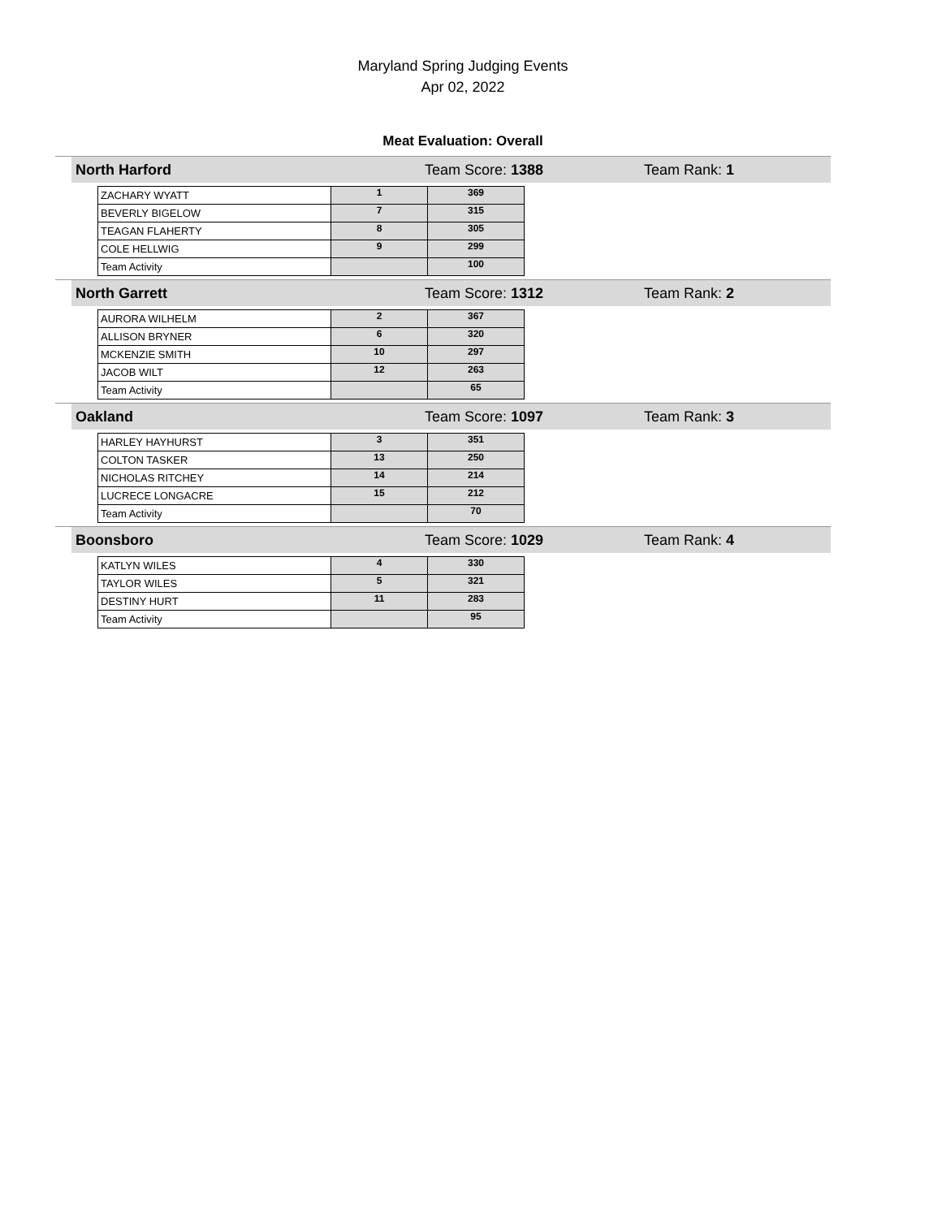Maryland Spring Judging Events
Apr 02, 2022
Meat Evaluation: Overall
North Harford Team Score: 1388 Team Rank: 1
| ZACHARY WYATT | 1 | 369 |
| BEVERLY BIGELOW | 7 | 315 |
| TEAGAN FLAHERTY | 8 | 305 |
| COLE HELLWIG | 9 | 299 |
| Team Activity | | 100 |
North Garrett Team Score: 1312 Team Rank: 2
| AURORA WILHELM | 2 | 367 |
| ALLISON BRYNER | 6 | 320 |
| MCKENZIE SMITH | 10 | 297 |
| JACOB WILT | 12 | 263 |
| Team Activity | | 65 |
Oakland Team Score: 1097 Team Rank: 3
| HARLEY HAYHURST | 3 | 351 |
| COLTON TASKER | 13 | 250 |
| NICHOLAS RITCHEY | 14 | 214 |
| LUCRECE LONGACRE | 15 | 212 |
| Team Activity | | 70 |
Boonsboro Team Score: 1029 Team Rank: 4
| KATLYN WILES | 4 | 330 |
| TAYLOR WILES | 5 | 321 |
| DESTINY HURT | 11 | 283 |
| Team Activity | | 95 |